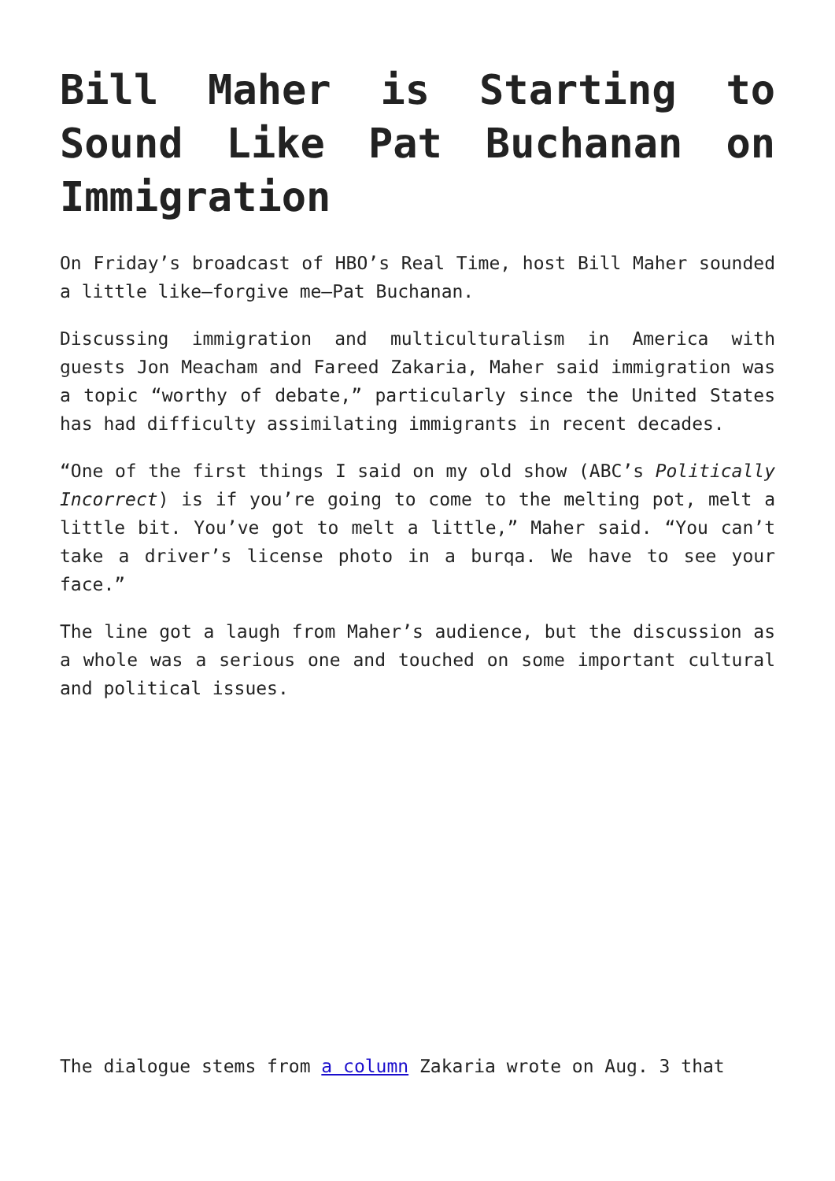Bill Maher is Starting to Sound Like Pat Buchanan on Immigration
On Friday’s broadcast of HBO’s Real Time, host Bill Maher sounded a little like—forgive me—Pat Buchanan.
Discussing immigration and multiculturalism in America with guests Jon Meacham and Fareed Zakaria, Maher said immigration was a topic “worthy of debate,” particularly since the United States has had difficulty assimilating immigrants in recent decades.
“One of the first things I said on my old show (ABC’s Politically Incorrect) is if you’re going to come to the melting pot, melt a little bit. You’ve got to melt a little,” Maher said. “You can’t take a driver’s license photo in a burqa. We have to see your face.”
The line got a laugh from Maher’s audience, but the discussion as a whole was a serious one and touched on some important cultural and political issues.
The dialogue stems from a column Zakaria wrote on Aug. 3 that